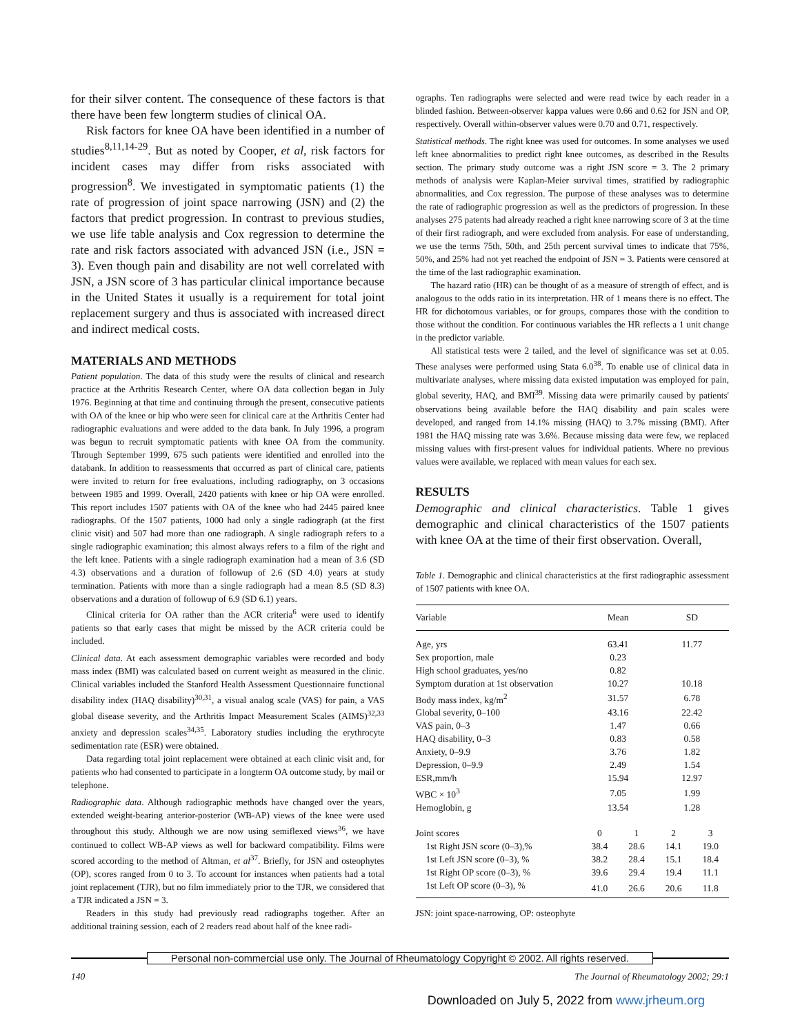for their silver content. The consequence of these factors is that there have been few longterm studies of clinical OA.
Risk factors for knee OA have been identified in a number of studies<sup>8,11,14-29</sup>. But as noted by Cooper, et al, risk factors for incident cases may differ from risks associated with progression<sup>8</sup>. We investigated in symptomatic patients (1) the rate of progression of joint space narrowing (JSN) and (2) the factors that predict progression. In contrast to previous studies, we use life table analysis and Cox regression to determine the rate and risk factors associated with advanced JSN (i.e., JSN = 3). Even though pain and disability are not well correlated with JSN, a JSN score of 3 has particular clinical importance because in the United States it usually is a requirement for total joint replacement surgery and thus is associated with increased direct and indirect medical costs.
MATERIALS AND METHODS
Patient population. The data of this study were the results of clinical and research practice at the Arthritis Research Center, where OA data collection began in July 1976. Beginning at that time and continuing through the present, consecutive patients with OA of the knee or hip who were seen for clinical care at the Arthritis Center had radiographic evaluations and were added to the data bank. In July 1996, a program was begun to recruit symptomatic patients with knee OA from the community. Through September 1999, 675 such patients were identified and enrolled into the databank. In addition to reassessments that occurred as part of clinical care, patients were invited to return for free evaluations, including radiography, on 3 occasions between 1985 and 1999. Overall, 2420 patients with knee or hip OA were enrolled. This report includes 1507 patients with OA of the knee who had 2445 paired knee radiographs. Of the 1507 patients, 1000 had only a single radiograph (at the first clinic visit) and 507 had more than one radiograph. A single radiograph refers to a single radiographic examination; this almost always refers to a film of the right and the left knee. Patients with a single radiograph examination had a mean of 3.6 (SD 4.3) observations and a duration of followup of 2.6 (SD 4.0) years at study termination. Patients with more than a single radiograph had a mean 8.5 (SD 8.3) observations and a duration of followup of 6.9 (SD 6.1) years.
Clinical criteria for OA rather than the ACR criteria<sup>6</sup> were used to identify patients so that early cases that might be missed by the ACR criteria could be included.
Clinical data. At each assessment demographic variables were recorded and body mass index (BMI) was calculated based on current weight as measured in the clinic. Clinical variables included the Stanford Health Assessment Questionnaire functional disability index (HAQ disability)<sup>30,31</sup>, a visual analog scale (VAS) for pain, a VAS global disease severity, and the Arthritis Impact Measurement Scales (AIMS)<sup>32,33</sup> anxiety and depression scales<sup>34,35</sup>. Laboratory studies including the erythrocyte sedimentation rate (ESR) were obtained.
Data regarding total joint replacement were obtained at each clinic visit and, for patients who had consented to participate in a longterm OA outcome study, by mail or telephone.
Radiographic data. Although radiographic methods have changed over the years, extended weight-bearing anterior-posterior (WB-AP) views of the knee were used throughout this study. Although we are now using semiflexed views<sup>36</sup>, we have continued to collect WB-AP views as well for backward compatibility. Films were scored according to the method of Altman, et al<sup>37</sup>. Briefly, for JSN and osteophytes (OP), scores ranged from 0 to 3. To account for instances when patients had a total joint replacement (TJR), but no film immediately prior to the TJR, we considered that a TJR indicated a JSN = 3.
Readers in this study had previously read radiographs together. After an additional training session, each of 2 readers read about half of the knee radi-
ographs. Ten radiographs were selected and were read twice by each reader in a blinded fashion. Between-observer kappa values were 0.66 and 0.62 for JSN and OP, respectively. Overall within-observer values were 0.70 and 0.71, respectively.
Statistical methods. The right knee was used for outcomes. In some analyses we used left knee abnormalities to predict right knee outcomes, as described in the Results section. The primary study outcome was a right JSN score = 3. The 2 primary methods of analysis were Kaplan-Meier survival times, stratified by radiographic abnormalities, and Cox regression. The purpose of these analyses was to determine the rate of radiographic progression as well as the predictors of progression. In these analyses 275 patents had already reached a right knee narrowing score of 3 at the time of their first radiograph, and were excluded from analysis. For ease of understanding, we use the terms 75th, 50th, and 25th percent survival times to indicate that 75%, 50%, and 25% had not yet reached the endpoint of JSN = 3. Patients were censored at the time of the last radiographic examination.
The hazard ratio (HR) can be thought of as a measure of strength of effect, and is analogous to the odds ratio in its interpretation. HR of 1 means there is no effect. The HR for dichotomous variables, or for groups, compares those with the condition to those without the condition. For continuous variables the HR reflects a 1 unit change in the predictor variable.
All statistical tests were 2 tailed, and the level of significance was set at 0.05. These analyses were performed using Stata 6.0<sup>38</sup>. To enable use of clinical data in multivariate analyses, where missing data existed imputation was employed for pain, global severity, HAQ, and BMI<sup>39</sup>. Missing data were primarily caused by patients' observations being available before the HAQ disability and pain scales were developed, and ranged from 14.1% missing (HAQ) to 3.7% missing (BMI). After 1981 the HAQ missing rate was 3.6%. Because missing data were few, we replaced missing values with first-present values for individual patients. Where no previous values were available, we replaced with mean values for each sex.
RESULTS
Demographic and clinical characteristics. Table 1 gives demographic and clinical characteristics of the 1507 patients with knee OA at the time of their first observation. Overall,
Table 1. Demographic and clinical characteristics at the first radiographic assessment of 1507 patients with knee OA.
| Variable | Mean | | SD | |
| --- | --- | --- | --- | --- |
| Age, yrs | 63.41 | | 11.77 | |
| Sex proportion, male | 0.23 | | | |
| High school graduates, yes/no | 0.82 | | | |
| Symptom duration at 1st observation | 10.27 | | 10.18 | |
| Body mass index, kg/m<sup>2</sup> | 31.57 | | 6.78 | |
| Global severity, 0–100 | 43.16 | | 22.42 | |
| VAS pain, 0–3 | 1.47 | | 0.66 | |
| HAQ disability, 0–3 | 0.83 | | 0.58 | |
| Anxiety, 0–9.9 | 3.76 | | 1.82 | |
| Depression, 0–9.9 | 2.49 | | 1.54 | |
| ESR,mm/h | 15.94 | | 12.97 | |
| WBC × 10<sup>3</sup> | 7.05 | | 1.99 | |
| Hemoglobin, g | 13.54 | | 1.28 | |
| Joint scores | 0 | 1 | 2 | 3 |
| 1st Right JSN score (0–3),% | 38.4 | 28.6 | 14.1 | 19.0 |
| 1st Left JSN score (0–3), % | 38.2 | 28.4 | 15.1 | 18.4 |
| 1st Right OP score (0–3), % | 39.6 | 29.4 | 19.4 | 11.1 |
| 1st Left OP score (0–3), % | 41.0 | 26.6 | 20.6 | 11.8 |
JSN: joint space-narrowing, OP: osteophyte
Personal non-commercial use only. The Journal of Rheumatology Copyright © 2002. All rights reserved.
140 The Journal of Rheumatology 2002; 29:1
Downloaded on July 5, 2022 from www.jrheum.org